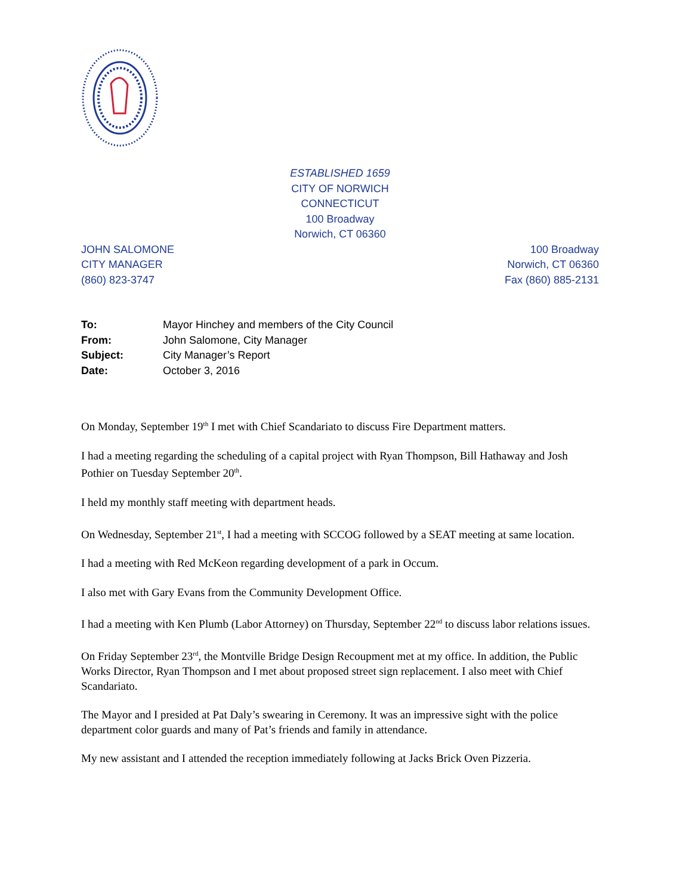ESTABLISHED 1659
CITY OF NORWICH
CONNECTICUT
100 Broadway
Norwich, CT 06360
JOHN SALOMONE
CITY MANAGER
(860) 823-3747
100 Broadway
Norwich, CT 06360
Fax (860) 885-2131
To: Mayor Hinchey and members of the City Council
From: John Salomone, City Manager
Subject: City Manager’s Report
Date: October 3, 2016
On Monday, September 19<sup>th</sup> I met with Chief Scandariato to discuss Fire Department matters.
I had a meeting regarding the scheduling of a capital project with Ryan Thompson, Bill Hathaway and Josh Pothier on Tuesday September 20<sup>th</sup>.
I held my monthly staff meeting with department heads.
On Wednesday, September 21<sup>st</sup>, I had a meeting with SCCOG followed by a SEAT meeting at same location.
I had a meeting with Red McKeon regarding development of a park in Occum.
I also met with Gary Evans from the Community Development Office.
I had a meeting with Ken Plumb (Labor Attorney) on Thursday, September 22<sup>nd</sup> to discuss labor relations issues.
On Friday September 23<sup>rd</sup>, the Montville Bridge Design Recoupment met at my office. In addition, the Public Works Director, Ryan Thompson and I met about proposed street sign replacement. I also meet with Chief Scandariato.
The Mayor and I presided at Pat Daly’s swearing in Ceremony. It was an impressive sight with the police department color guards and many of Pat’s friends and family in attendance.
My new assistant and I attended the reception immediately following at Jacks Brick Oven Pizzeria.